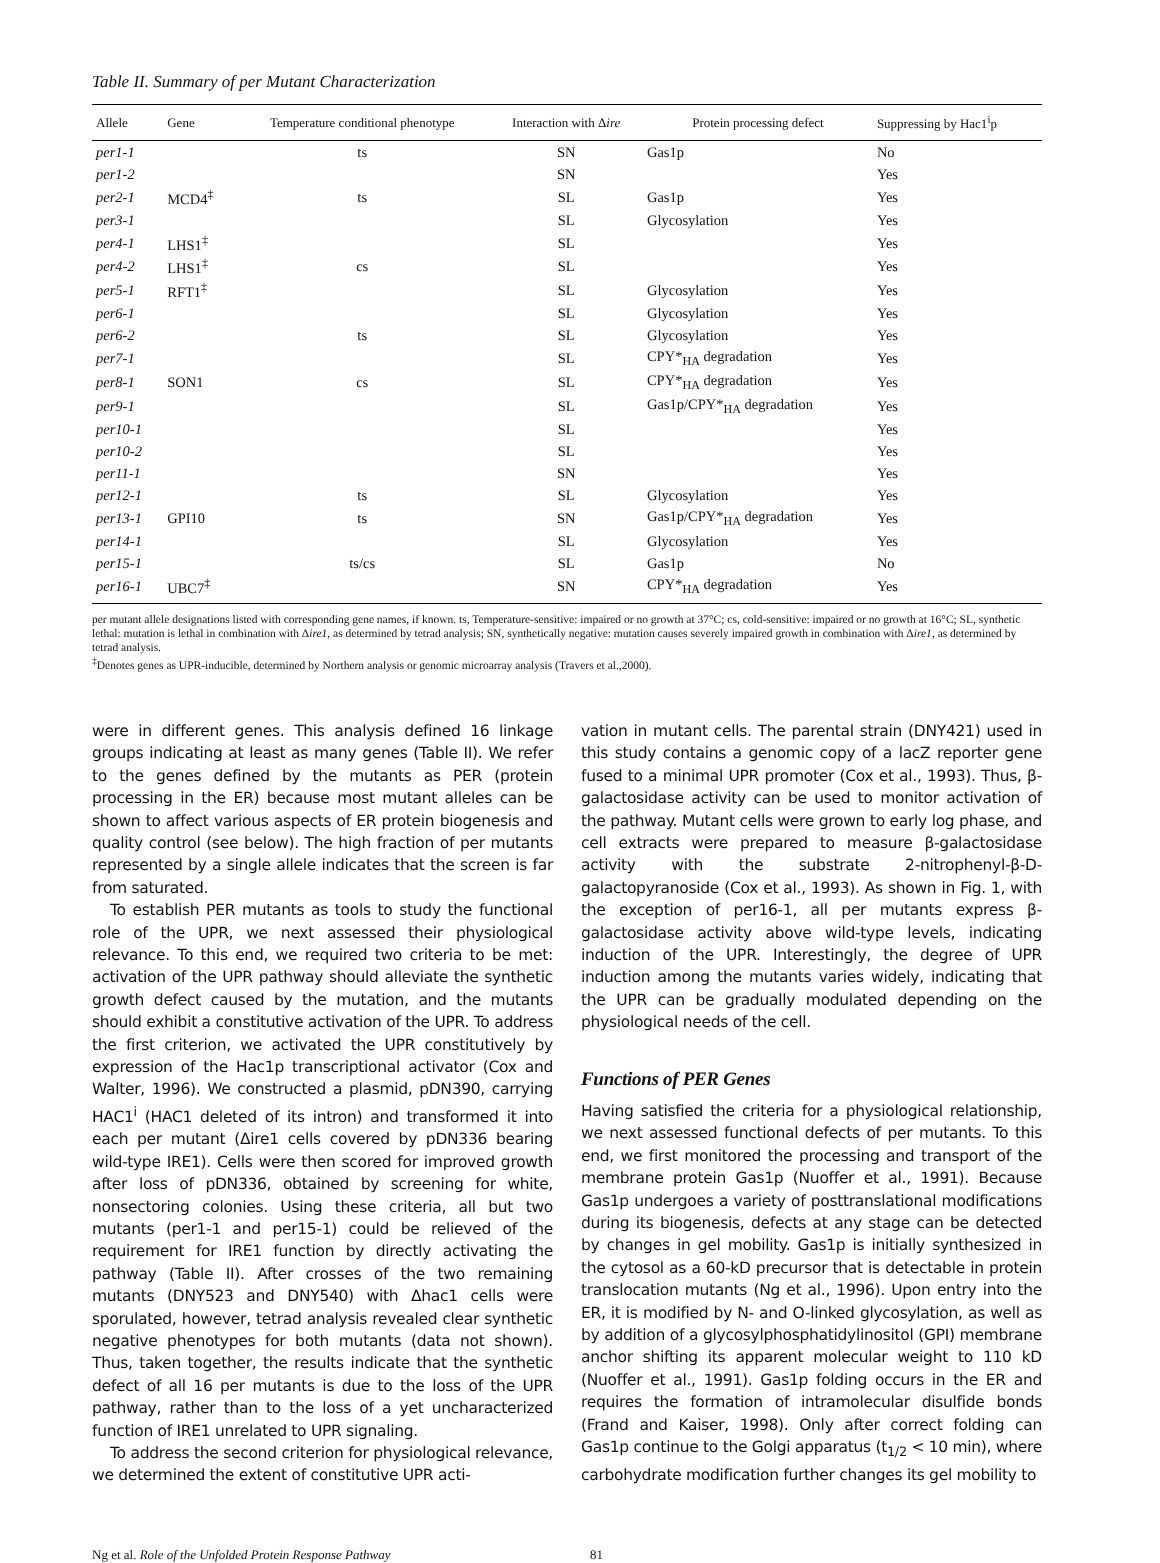Table II. Summary of per Mutant Characterization
| Allele | Gene | Temperature conditional phenotype | Interaction with Δ ire | Protein processing defect | Suppressing by Hac1<sup>i</sup>p |
| --- | --- | --- | --- | --- | --- |
| per1-1 | | ts | SN | Gas1p | No |
| per1-2 | | | SN | | Yes |
| per2-1 | MCD4<sup>‡</sup> | ts | SL | Gas1p | Yes |
| per3-1 | | | SL | Glycosylation | Yes |
| per4-1 | LHS1<sup>‡</sup> | | SL | | Yes |
| per4-2 | LHS1<sup>‡</sup> | cs | SL | | Yes |
| per5-1 | RFT1<sup>‡</sup> | | SL | Glycosylation | Yes |
| per6-1 | | | SL | Glycosylation | Yes |
| per6-2 | | ts | SL | Glycosylation | Yes |
| per7-1 | | | SL | CPY*<sub>HA</sub> degradation | Yes |
| per8-1 | SON1 | cs | SL | CPY*<sub>HA</sub> degradation | Yes |
| per9-1 | | | SL | Gas1p/CPY*<sub>HA</sub> degradation | Yes |
| per10-1 | | | SL | | Yes |
| per10-2 | | | SL | | Yes |
| per11-1 | | | SN | | Yes |
| per12-1 | | ts | SL | Glycosylation | Yes |
| per13-1 | GPI10 | ts | SN | Gas1p/CPY*<sub>HA</sub> degradation | Yes |
| per14-1 | | | SL | Glycosylation | Yes |
| per15-1 | | ts/cs | SL | Gas1p | No |
| per16-1 | UBC7<sup>‡</sup> | | SN | CPY*<sub>HA</sub> degradation | Yes |
per mutant allele designations listed with corresponding gene names, if known. ts, Temperature-sensitive: impaired or no growth at 37°C; cs, cold-sensitive: impaired or no growth at 16°C; SL, synthetic lethal: mutation is lethal in combination with Δire1, as determined by tetrad analysis; SN, synthetically negative: mutation causes severely impaired growth in combination with Δire1, as determined by tetrad analysis.
<sup>‡</sup> Denotes genes as UPR-inducible, determined by Northern analysis or genomic microarray analysis (Travers et al.,2000).
were in different genes. This analysis defined 16 linkage groups indicating at least as many genes (Table II). We refer to the genes defined by the mutants as PER (protein processing in the ER) because most mutant alleles can be shown to affect various aspects of ER protein biogenesis and quality control (see below). The high fraction of per mutants represented by a single allele indicates that the screen is far from saturated.
To establish PER mutants as tools to study the functional role of the UPR, we next assessed their physiological relevance. To this end, we required two criteria to be met: activation of the UPR pathway should alleviate the synthetic growth defect caused by the mutation, and the mutants should exhibit a constitutive activation of the UPR. To address the first criterion, we activated the UPR constitutively by expression of the Hac1p transcriptional activator (Cox and Walter, 1996). We constructed a plasmid, pDN390, carrying HAC1<sup>i</sup> (HAC1 deleted of its intron) and transformed it into each per mutant (Δire1 cells covered by pDN336 bearing wild-type IRE1). Cells were then scored for improved growth after loss of pDN336, obtained by screening for white, nonsectoring colonies. Using these criteria, all but two mutants (per1-1 and per15-1) could be relieved of the requirement for IRE1 function by directly activating the pathway (Table II). After crosses of the two remaining mutants (DNY523 and DNY540) with Δhac1 cells were sporulated, however, tetrad analysis revealed clear synthetic negative phenotypes for both mutants (data not shown). Thus, taken together, the results indicate that the synthetic defect of all 16 per mutants is due to the loss of the UPR pathway, rather than to the loss of a yet uncharacterized function of IRE1 unrelated to UPR signaling.
To address the second criterion for physiological relevance, we determined the extent of constitutive UPR acti-
vation in mutant cells. The parental strain (DNY421) used in this study contains a genomic copy of a lacZ reporter gene fused to a minimal UPR promoter (Cox et al., 1993). Thus, β-galactosidase activity can be used to monitor activation of the pathway. Mutant cells were grown to early log phase, and cell extracts were prepared to measure β-galactosidase activity with the substrate 2-nitrophenyl-β-D-galactopyranoside (Cox et al., 1993). As shown in Fig. 1, with the exception of per16-1, all per mutants express β-galactosidase activity above wild-type levels, indicating induction of the UPR. Interestingly, the degree of UPR induction among the mutants varies widely, indicating that the UPR can be gradually modulated depending on the physiological needs of the cell.
Functions of PER Genes
Having satisfied the criteria for a physiological relationship, we next assessed functional defects of per mutants. To this end, we first monitored the processing and transport of the membrane protein Gas1p (Nuoffer et al., 1991). Because Gas1p undergoes a variety of posttranslational modifications during its biogenesis, defects at any stage can be detected by changes in gel mobility. Gas1p is initially synthesized in the cytosol as a 60-kD precursor that is detectable in protein translocation mutants (Ng et al., 1996). Upon entry into the ER, it is modified by N- and O-linked glycosylation, as well as by addition of a glycosylphosphatidylinositol (GPI) membrane anchor shifting its apparent molecular weight to 110 kD (Nuoffer et al., 1991). Gas1p folding occurs in the ER and requires the formation of intramolecular disulfide bonds (Frand and Kaiser, 1998). Only after correct folding can Gas1p continue to the Golgi apparatus (t<sub>1/2</sub> < 10 min), where carbohydrate modification further changes its gel mobility to
Ng et al. Role of the Unfolded Protein Response Pathway 81